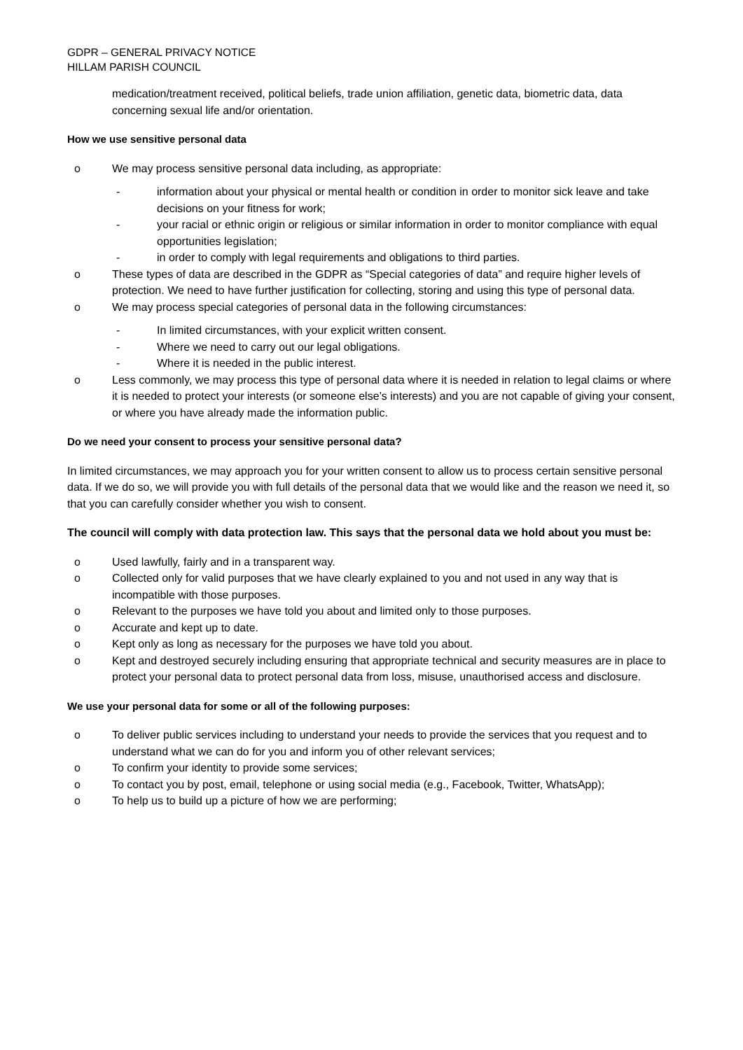GDPR – GENERAL PRIVACY NOTICE
HILLAM PARISH COUNCIL
medication/treatment received, political beliefs, trade union affiliation, genetic data, biometric data, data concerning sexual life and/or orientation.
How we use sensitive personal data
o We may process sensitive personal data including, as appropriate:
- information about your physical or mental health or condition in order to monitor sick leave and take decisions on your fitness for work;
- your racial or ethnic origin or religious or similar information in order to monitor compliance with equal opportunities legislation;
- in order to comply with legal requirements and obligations to third parties.
o These types of data are described in the GDPR as “Special categories of data” and require higher levels of protection. We need to have further justification for collecting, storing and using this type of personal data.
o We may process special categories of personal data in the following circumstances:
- In limited circumstances, with your explicit written consent.
- Where we need to carry out our legal obligations.
- Where it is needed in the public interest.
o Less commonly, we may process this type of personal data where it is needed in relation to legal claims or where it is needed to protect your interests (or someone else’s interests) and you are not capable of giving your consent, or where you have already made the information public.
Do we need your consent to process your sensitive personal data?
In limited circumstances, we may approach you for your written consent to allow us to process certain sensitive personal data. If we do so, we will provide you with full details of the personal data that we would like and the reason we need it, so that you can carefully consider whether you wish to consent.
The council will comply with data protection law. This says that the personal data we hold about you must be:
o Used lawfully, fairly and in a transparent way.
o Collected only for valid purposes that we have clearly explained to you and not used in any way that is incompatible with those purposes.
o Relevant to the purposes we have told you about and limited only to those purposes.
o Accurate and kept up to date.
o Kept only as long as necessary for the purposes we have told you about.
o Kept and destroyed securely including ensuring that appropriate technical and security measures are in place to protect your personal data to protect personal data from loss, misuse, unauthorised access and disclosure.
We use your personal data for some or all of the following purposes:
o To deliver public services including to understand your needs to provide the services that you request and to understand what we can do for you and inform you of other relevant services;
o To confirm your identity to provide some services;
o To contact you by post, email, telephone or using social media (e.g., Facebook, Twitter, WhatsApp);
o To help us to build up a picture of how we are performing;